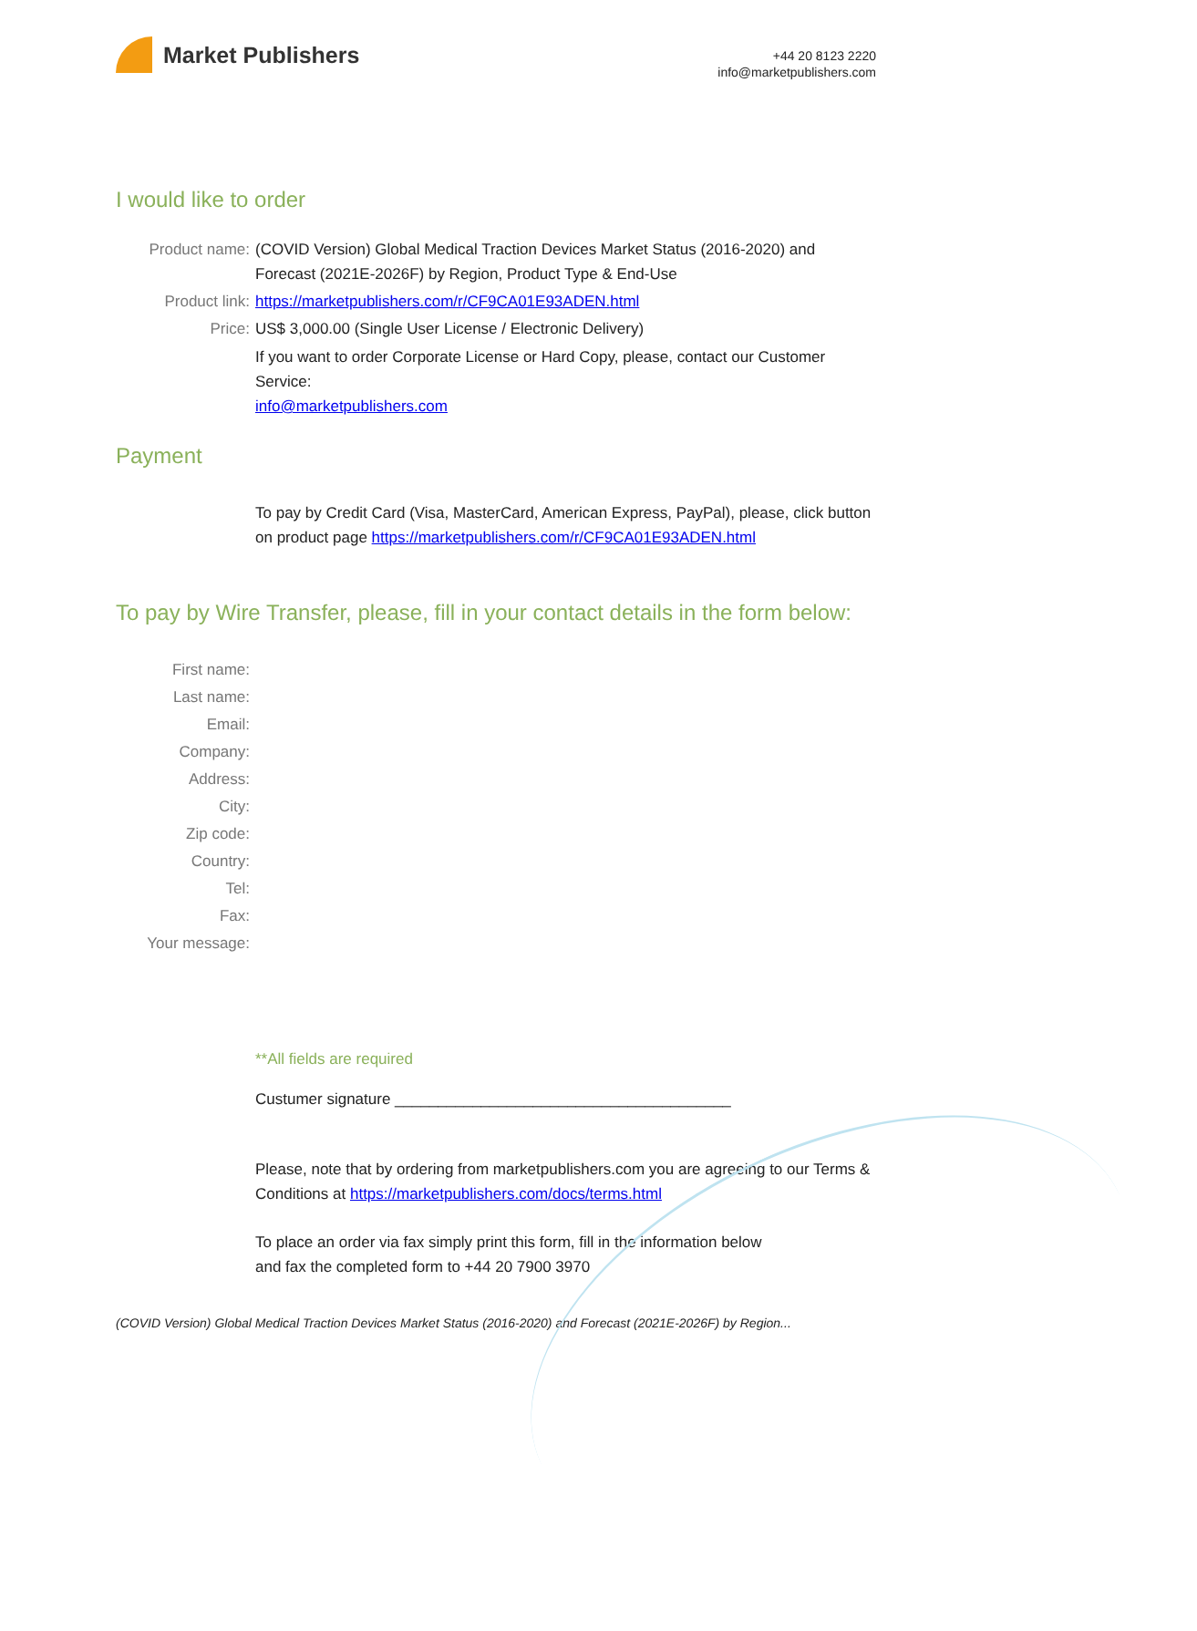Market Publishers
+44 20 8123 2220
info@marketpublishers.com
I would like to order
Product name: (COVID Version) Global Medical Traction Devices Market Status (2016-2020) and Forecast (2021E-2026F) by Region, Product Type & End-Use
Product link: https://marketpublishers.com/r/CF9CA01E93ADEN.html
Price: US$ 3,000.00 (Single User License / Electronic Delivery)
If you want to order Corporate License or Hard Copy, please, contact our Customer Service:
info@marketpublishers.com
Payment
To pay by Credit Card (Visa, MasterCard, American Express, PayPal), please, click button on product page https://marketpublishers.com/r/CF9CA01E93ADEN.html
To pay by Wire Transfer, please, fill in your contact details in the form below:
First name:
Last name:
Email:
Company:
Address:
City:
Zip code:
Country:
Tel:
Fax:
Your message:
**All fields are required
Custumer signature _______________________________________
Please, note that by ordering from marketpublishers.com you are agreeing to our Terms & Conditions at https://marketpublishers.com/docs/terms.html
To place an order via fax simply print this form, fill in the information below
and fax the completed form to +44 20 7900 3970
(COVID Version) Global Medical Traction Devices Market Status (2016-2020) and Forecast (2021E-2026F) by Region...